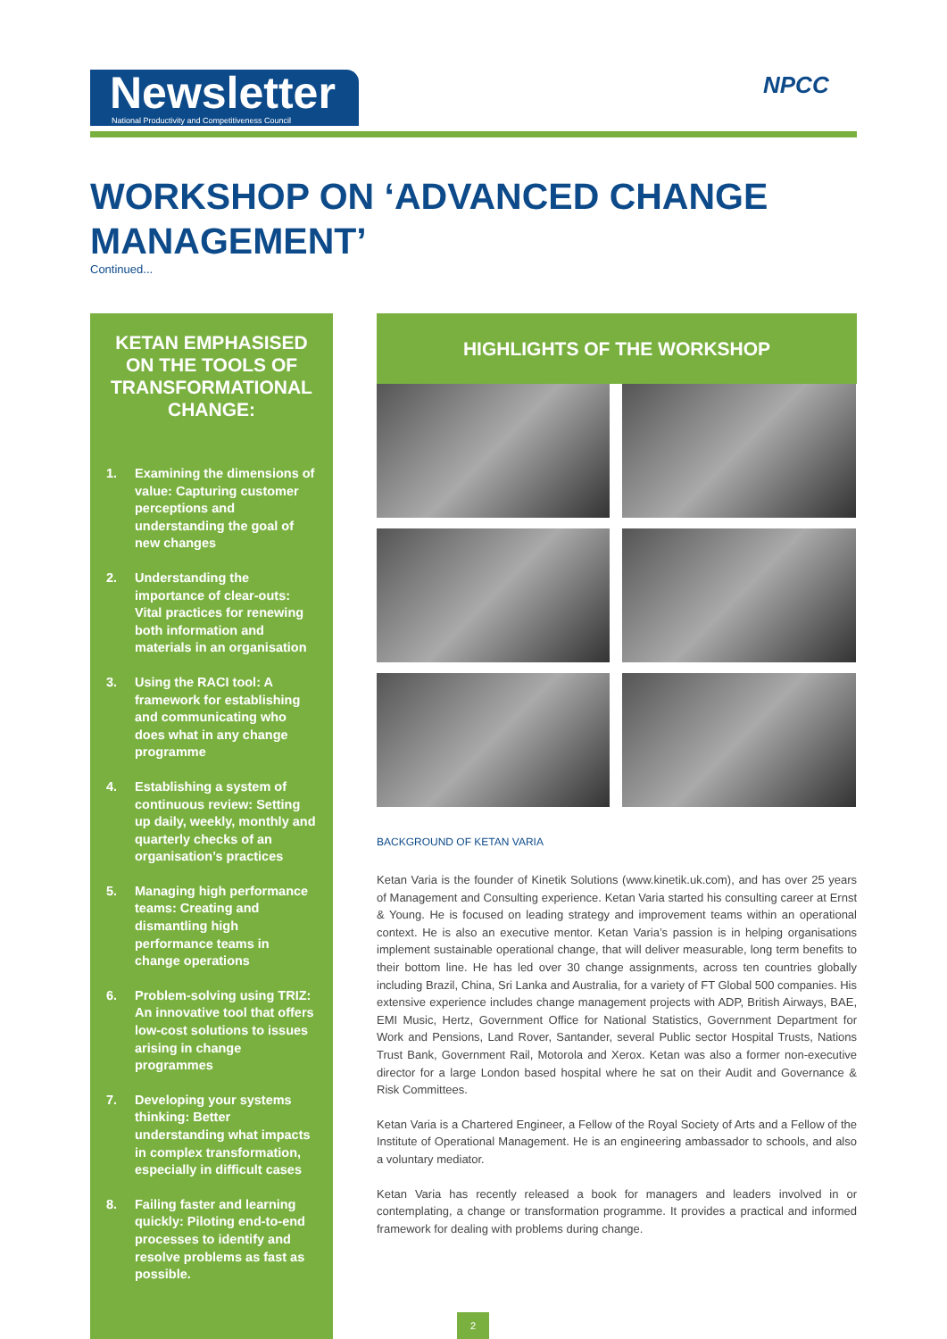Newsletter
National Productivity and Competitiveness Council
NPCC
WORKSHOP ON ‘ADVANCED CHANGE MANAGEMENT’
Continued...
KETAN EMPHASISED ON THE TOOLS OF TRANSFORMATIONAL CHANGE:
1. Examining the dimensions of value: Capturing customer perceptions and understanding the goal of new changes
2. Understanding the importance of clear-outs: Vital practices for renewing both information and materials in an organisation
3. Using the RACI tool: A framework for establishing and communicating who does what in any change programme
4. Establishing a system of continuous review: Setting up daily, weekly, monthly and quarterly checks of an organisation’s practices
5. Managing high performance teams: Creating and dismantling high performance teams in change operations
6. Problem-solving using TRIZ: An innovative tool that offers low-cost solutions to issues arising in change programmes
7. Developing your systems thinking: Better understanding what impacts in complex transformation, especially in difficult cases
8. Failing faster and learning quickly: Piloting end-to-end processes to identify and resolve problems as fast as possible.
HIGHLIGHTS OF THE WORKSHOP
BACKGROUND OF KETAN VARIA
Ketan Varia is the founder of Kinetik Solutions (www.kinetik.uk.com), and has over 25 years of Management and Consulting experience. Ketan Varia started his consulting career at Ernst & Young. He is focused on leading strategy and improvement teams within an operational context. He is also an executive mentor. Ketan Varia’s passion is in helping organisations implement sustainable operational change, that will deliver measurable, long term benefits to their bottom line. He has led over 30 change assignments, across ten countries globally including Brazil, China, Sri Lanka and Australia, for a variety of FT Global 500 companies. His extensive experience includes change management projects with ADP, British Airways, BAE, EMI Music, Hertz, Government Office for National Statistics, Government Department for Work and Pensions, Land Rover, Santander, several Public sector Hospital Trusts, Nations Trust Bank, Government Rail, Motorola and Xerox. Ketan was also a former non-executive director for a large London based hospital where he sat on their Audit and Governance & Risk Committees.
Ketan Varia is a Chartered Engineer, a Fellow of the Royal Society of Arts and a Fellow of the Institute of Operational Management. He is an engineering ambassador to schools, and also a voluntary mediator.
Ketan Varia has recently released a book for managers and leaders involved in or contemplating, a change or transformation programme. It provides a practical and informed framework for dealing with problems during change.
2